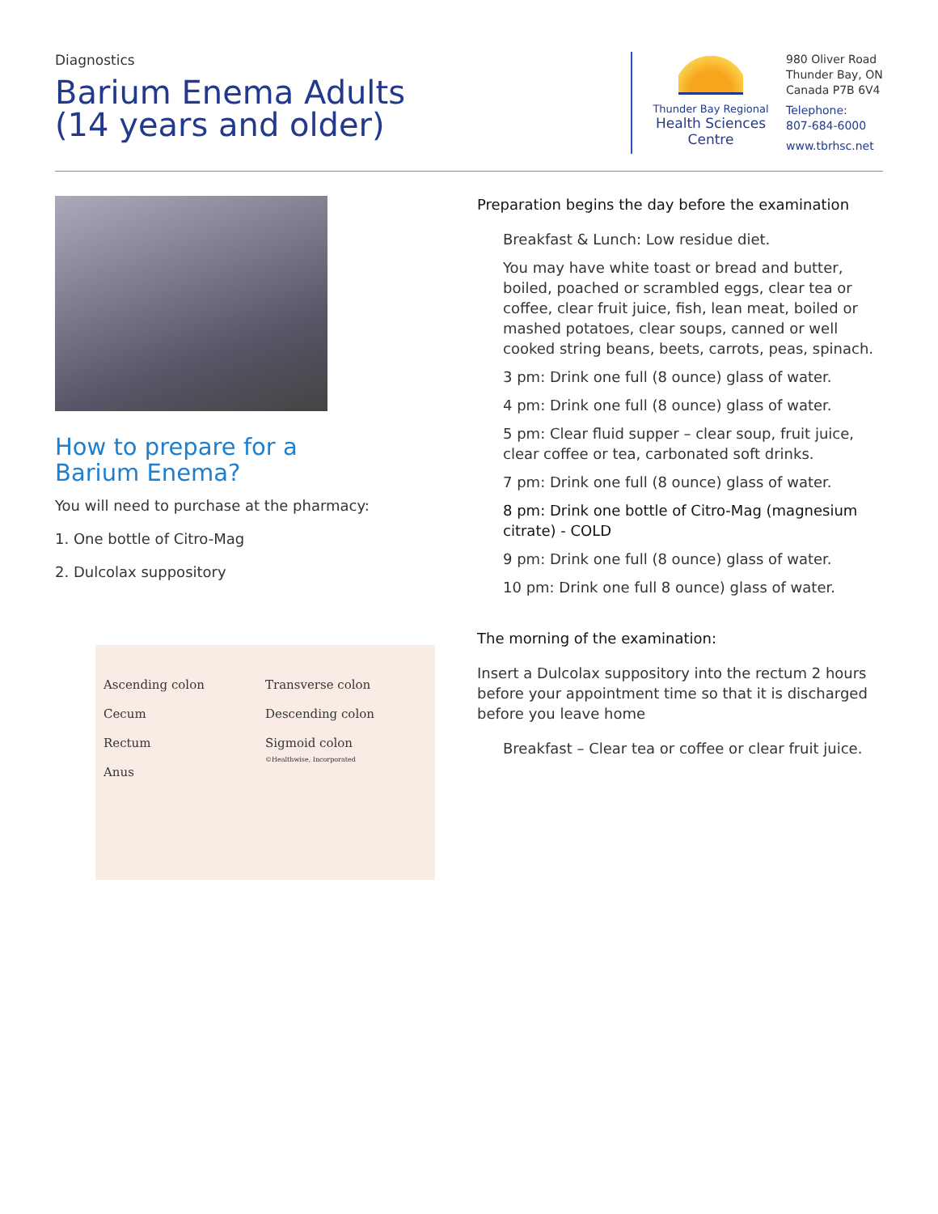Diagnostics
Barium Enema Adults
(14 years and older)
Thunder Bay Regional
Health Sciences
Centre
980 Oliver Road
Thunder Bay, ON
Canada P7B 6V4
Telephone:
807-684-6000
www.tbrhsc.net
How to prepare for a
Barium Enema?
You will need to purchase at the pharmacy:
1. One bottle of Citro-Mag
2. Dulcolax suppository
Ascending colon
Cecum
Rectum
Anus
Transverse colon
Descending colon
Sigmoid colon
©Healthwise, Incorporated
Preparation begins the day before the examination
Breakfast & Lunch: Low residue diet.
You may have white toast or bread and butter, boiled, poached or scrambled eggs, clear tea or coffee, clear fruit juice, fish, lean meat, boiled or mashed potatoes, clear soups, canned or well cooked string beans, beets, carrots, peas, spinach.
3 pm: Drink one full (8 ounce) glass of water.
4 pm: Drink one full (8 ounce) glass of water.
5 pm: Clear fluid supper – clear soup, fruit juice, clear coffee or tea, carbonated soft drinks.
7 pm: Drink one full (8 ounce) glass of water.
8 pm: Drink one bottle of Citro-Mag (magnesium citrate) - COLD
9 pm: Drink one full (8 ounce) glass of water.
10 pm: Drink one full 8 ounce) glass of water.
The morning of the examination:
Insert a Dulcolax suppository into the rectum 2 hours before your appointment time so that it is discharged before you leave home
Breakfast – Clear tea or coffee or clear fruit juice.